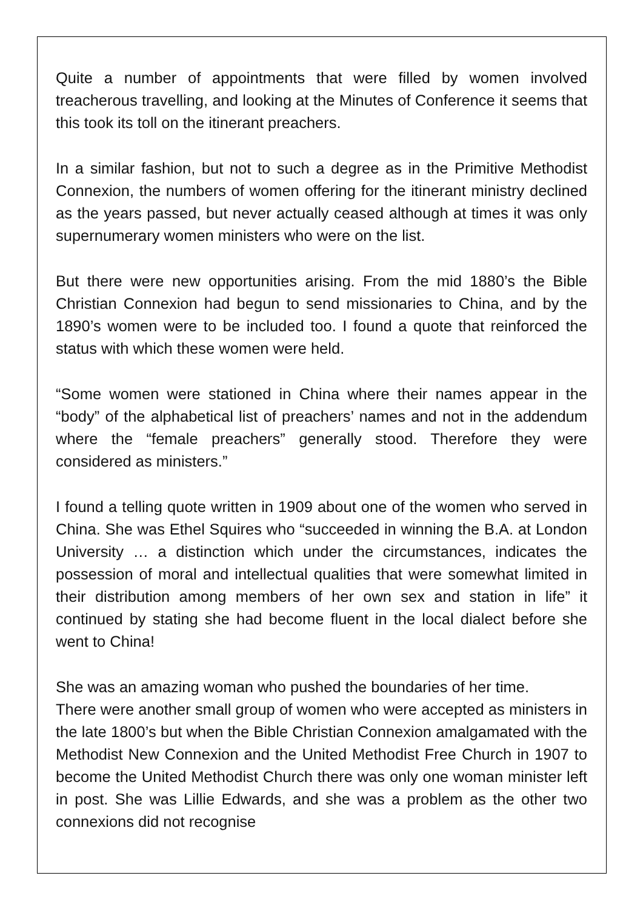Quite a number of appointments that were filled by women involved treacherous travelling, and looking at the Minutes of Conference it seems that this took its toll on the itinerant preachers.
In a similar fashion, but not to such a degree as in the Primitive Methodist Connexion, the numbers of women offering for the itinerant ministry declined as the years passed, but never actually ceased although at times it was only supernumerary women ministers who were on the list.
But there were new opportunities arising. From the mid 1880’s the Bible Christian Connexion had begun to send missionaries to China, and by the 1890’s women were to be included too. I found a quote that reinforced the status with which these women were held.
“Some women were stationed in China where their names appear in the “body” of the alphabetical list of preachers’ names and not in the addendum where the “female preachers” generally stood. Therefore they were considered as ministers.”
I found a telling quote written in 1909 about one of the women who served in China. She was Ethel Squires who “succeeded in winning the B.A. at London University … a distinction which under the circumstances, indicates the possession of moral and intellectual qualities that were somewhat limited in their distribution among members of her own sex and station in life” it continued by stating she had become fluent in the local dialect before she went to China!
She was an amazing woman who pushed the boundaries of her time.
There were another small group of women who were accepted as ministers in the late 1800’s but when the Bible Christian Connexion amalgamated with the Methodist New Connexion and the United Methodist Free Church in 1907 to become the United Methodist Church there was only one woman minister left in post. She was Lillie Edwards, and she was a problem as the other two connexions did not recognise